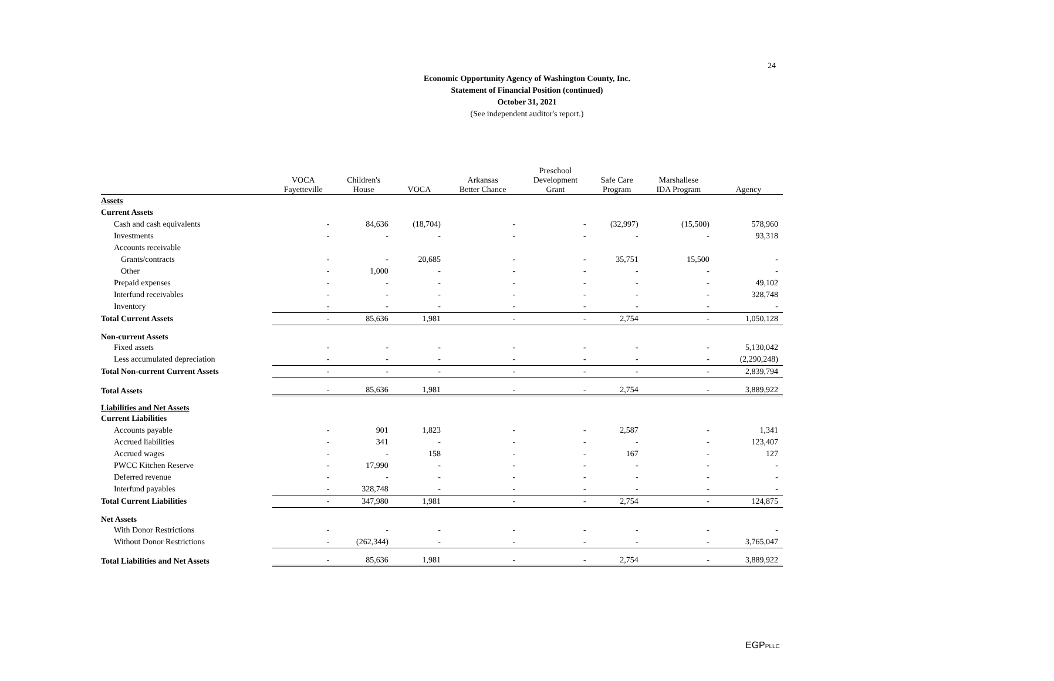24
Economic Opportunity Agency of Washington County, Inc.
Statement of Financial Position (continued)
October 31, 2021
(See independent auditor's report.)
| | VOCA Fayetteville | Children's House | VOCA | Arkansas Better Chance | Preschool Development Grant | Safe Care Program | Marshallese IDA Program | Agency |
| --- | --- | --- | --- | --- | --- | --- | --- | --- |
| Assets | | | | | | | | |
| Current Assets | | | | | | | | |
| Cash and cash equivalents | - | 84,636 | (18,704) | - | - | (32,997) | (15,500) | 578,960 |
| Investments | - | - | - | - | - | - | - | 93,318 |
| Accounts receivable | | | | | | | | |
| Grants/contracts | - | - | 20,685 | - | - | 35,751 | 15,500 | - |
| Other | - | 1,000 | - | - | - | - | - | - |
| Prepaid expenses | - | - | - | - | - | - | - | 49,102 |
| Interfund receivables | - | - | - | - | - | - | - | 328,748 |
| Inventory | - | - | - | - | - | - | - | - |
| Total Current Assets | - | 85,636 | 1,981 | - | - | 2,754 | - | 1,050,128 |
| Non-current Assets | | | | | | | | |
| Fixed assets | - | - | - | - | - | - | - | 5,130,042 |
| Less accumulated depreciation | - | - | - | - | - | - | - | (2,290,248) |
| Total Non-current Current Assets | - | - | - | - | - | - | - | 2,839,794 |
| Total Assets | - | 85,636 | 1,981 | - | - | 2,754 | - | 3,889,922 |
| Liabilities and Net Assets | | | | | | | | |
| Current Liabilities | | | | | | | | |
| Accounts payable | - | 901 | 1,823 | - | - | 2,587 | - | 1,341 |
| Accrued liabilities | - | 341 | - | - | - | - | - | 123,407 |
| Accrued wages | - | - | 158 | - | - | 167 | - | 127 |
| PWCC Kitchen Reserve | - | 17,990 | - | - | - | - | - | - |
| Deferred revenue | - | - | - | - | - | - | - | - |
| Interfund payables | - | 328,748 | - | - | - | - | - | - |
| Total Current Liabilities | - | 347,980 | 1,981 | - | - | 2,754 | - | 124,875 |
| Net Assets | | | | | | | | |
| With Donor Restrictions | - | - | - | - | - | - | - | - |
| Without Donor Restrictions | - | (262,344) | - | - | - | - | - | 3,765,047 |
| Total Liabilities and Net Assets | - | 85,636 | 1,981 | - | - | 2,754 | - | 3,889,922 |
EGPPLLC